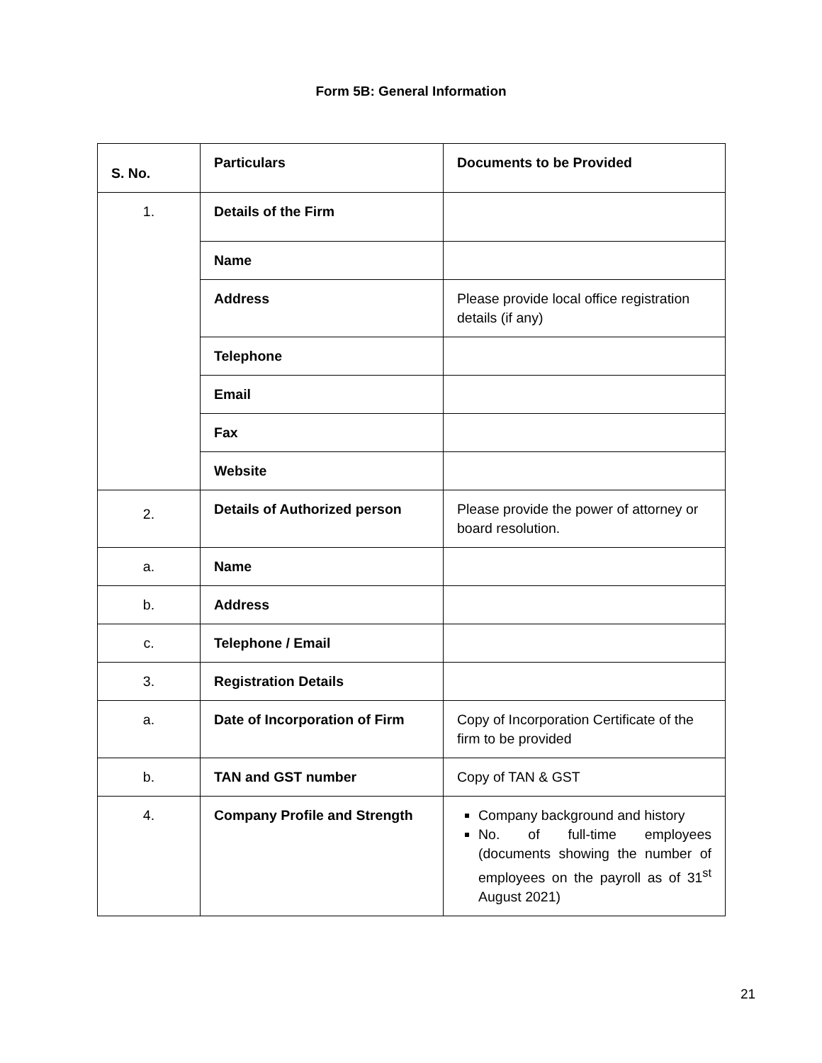Form 5B: General Information
| S. No. | Particulars | Documents to be Provided |
| --- | --- | --- |
| 1. | Details of the Firm | |
| | Name | |
| | Address | Please provide local office registration details (if any) |
| | Telephone | |
| | Email | |
| | Fax | |
| | Website | |
| 2. | Details of Authorized person | Please provide the power of attorney or board resolution. |
| a. | Name | |
| b. | Address | |
| c. | Telephone / Email | |
| 3. | Registration Details | |
| a. | Date of Incorporation of Firm | Copy of Incorporation Certificate of the firm to be provided |
| b. | TAN and GST number | Copy of TAN & GST |
| 4. | Company Profile and Strength | Company background and history No. of full-time employees (documents showing the number of employees on the payroll as of 31<sup>st</sup> August 2021) |
21